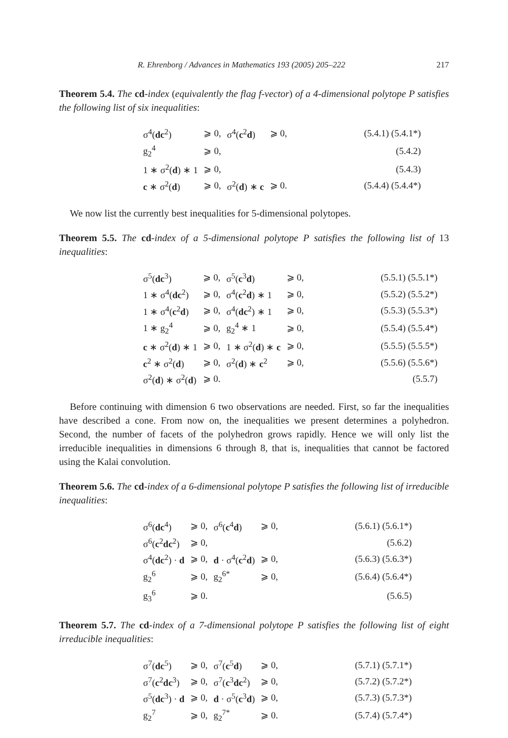R. Ehrenborg / Advances in Mathematics 193 (2005) 205–222 217
Theorem 5.4. The cd-index (equivalently the flag f-vector) of a 4-dimensional polytope P satisfies the following list of six inequalities:
| σ<sup>4</sup>( dc<sup>2</sup>) | ⩾ 0, | σ<sup>4</sup>( c<sup>2</sup> d ) | ⩾ 0, | (5.4.1) (5.4.1*) |
| g<sub>2</sub><sup>4</sup> | ⩾ 0, | | | (5.4.2) |
| 1 ∗ σ<sup>2</sup>( d ) ∗ 1 | ⩾ 0, | | | (5.4.3) |
| c ∗ σ<sup>2</sup>( d ) | ⩾ 0, | σ<sup>2</sup>( d ) ∗ c | ⩾ 0. | (5.4.4) (5.4.4*) |
We now list the currently best inequalities for 5-dimensional polytopes.
Theorem 5.5. The cd-index of a 5-dimensional polytope P satisfies the following list of 13 inequalities:
| σ<sup>5</sup>( dc<sup>3</sup>) | ⩾ 0, | σ<sup>5</sup>( c<sup>3</sup> d ) | ⩾ 0, | (5.5.1) (5.5.1*) |
| 1 ∗ σ<sup>4</sup>( dc<sup>2</sup>) | ⩾ 0, | σ<sup>4</sup>( c<sup>2</sup> d ) ∗ 1 | ⩾ 0, | (5.5.2) (5.5.2*) |
| 1 ∗ σ<sup>4</sup>( c<sup>2</sup> d ) | ⩾ 0, | σ<sup>4</sup>( dc<sup>2</sup>) ∗ 1 | ⩾ 0, | (5.5.3) (5.5.3*) |
| 1 ∗ g<sub>2</sub><sup>4</sup> | ⩾ 0, | g<sub>2</sub><sup>4</sup> ∗ 1 | ⩾ 0, | (5.5.4) (5.5.4*) |
| c ∗ σ<sup>2</sup>( d ) ∗ 1 | ⩾ 0, | 1 ∗ σ<sup>2</sup>( d ) ∗ c | ⩾ 0, | (5.5.5) (5.5.5*) |
| c<sup>2</sup> ∗ σ<sup>2</sup>( d ) | ⩾ 0, | σ<sup>2</sup>( d ) ∗ c<sup>2</sup> | ⩾ 0, | (5.5.6) (5.5.6*) |
| σ<sup>2</sup>( d ) ∗ σ<sup>2</sup>( d ) | ⩾ 0. | | | (5.5.7) |
Before continuing with dimension 6 two observations are needed. First, so far the inequalities have described a cone. From now on, the inequalities we present determines a polyhedron. Second, the number of facets of the polyhedron grows rapidly. Hence we will only list the irreducible inequalities in dimensions 6 through 8, that is, inequalities that cannot be factored using the Kalai convolution.
Theorem 5.6. The cd-index of a 6-dimensional polytope P satisfies the following list of irreducible inequalities:
| σ<sup>6</sup>( dc<sup>4</sup>) | ⩾ 0, | σ<sup>6</sup>( c<sup>4</sup> d ) | ⩾ 0, | (5.6.1) (5.6.1*) |
| σ<sup>6</sup>( c<sup>2</sup> dc<sup>2</sup>) | ⩾ 0, | | | (5.6.2) |
| σ<sup>4</sup>( dc<sup>2</sup>) · d | ⩾ 0, | d · σ<sup>4</sup>( c<sup>2</sup> d ) | ⩾ 0, | (5.6.3) (5.6.3*) |
| g<sub>2</sub><sup>6</sup> | ⩾ 0, | g<sub>2</sub><sup>6*</sup> | ⩾ 0, | (5.6.4) (5.6.4*) |
| g<sub>3</sub><sup>6</sup> | ⩾ 0. | | | (5.6.5) |
Theorem 5.7. The cd-index of a 7-dimensional polytope P satisfies the following list of eight irreducible inequalities:
| σ<sup>7</sup>( dc<sup>5</sup>) | ⩾ 0, | σ<sup>7</sup>( c<sup>5</sup> d ) | ⩾ 0, | (5.7.1) (5.7.1*) |
| σ<sup>7</sup>( c<sup>2</sup> dc<sup>3</sup>) | ⩾ 0, | σ<sup>7</sup>( c<sup>3</sup> dc<sup>2</sup>) | ⩾ 0, | (5.7.2) (5.7.2*) |
| σ<sup>5</sup>( dc<sup>3</sup>) · d | ⩾ 0, | d · σ<sup>5</sup>( c<sup>3</sup> d ) | ⩾ 0, | (5.7.3) (5.7.3*) |
| g<sub>2</sub><sup>7</sup> | ⩾ 0, | g<sub>2</sub><sup>7*</sup> | ⩾ 0. | (5.7.4) (5.7.4*) |